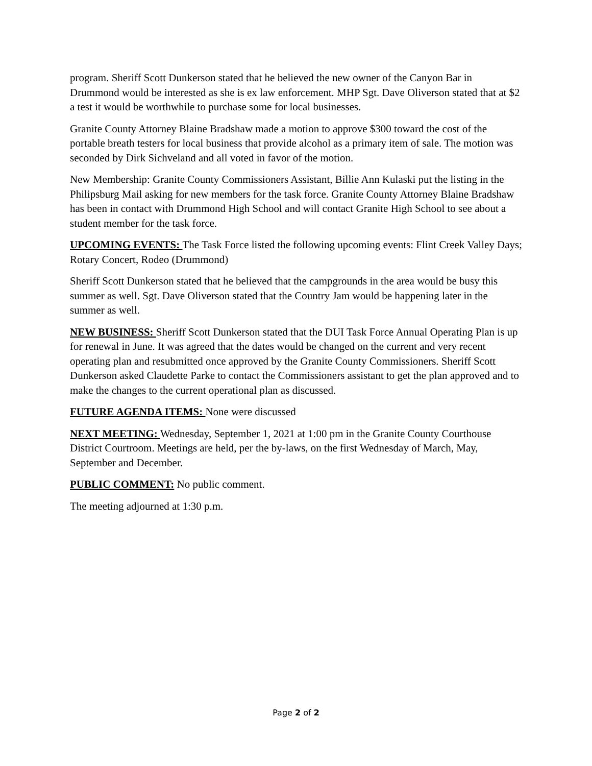program. Sheriff Scott Dunkerson stated that he believed the new owner of the Canyon Bar in Drummond would be interested as she is ex law enforcement. MHP Sgt. Dave Oliverson stated that at $2 a test it would be worthwhile to purchase some for local businesses.
Granite County Attorney Blaine Bradshaw made a motion to approve $300 toward the cost of the portable breath testers for local business that provide alcohol as a primary item of sale. The motion was seconded by Dirk Sichveland and all voted in favor of the motion.
New Membership: Granite County Commissioners Assistant, Billie Ann Kulaski put the listing in the Philipsburg Mail asking for new members for the task force. Granite County Attorney Blaine Bradshaw has been in contact with Drummond High School and will contact Granite High School to see about a student member for the task force.
UPCOMING EVENTS: The Task Force listed the following upcoming events: Flint Creek Valley Days; Rotary Concert, Rodeo (Drummond)
Sheriff Scott Dunkerson stated that he believed that the campgrounds in the area would be busy this summer as well. Sgt. Dave Oliverson stated that the Country Jam would be happening later in the summer as well.
NEW BUSINESS: Sheriff Scott Dunkerson stated that the DUI Task Force Annual Operating Plan is up for renewal in June. It was agreed that the dates would be changed on the current and very recent operating plan and resubmitted once approved by the Granite County Commissioners. Sheriff Scott Dunkerson asked Claudette Parke to contact the Commissioners assistant to get the plan approved and to make the changes to the current operational plan as discussed.
FUTURE AGENDA ITEMS: None were discussed
NEXT MEETING: Wednesday, September 1, 2021 at 1:00 pm in the Granite County Courthouse District Courtroom. Meetings are held, per the by-laws, on the first Wednesday of March, May, September and December.
PUBLIC COMMENT: No public comment.
The meeting adjourned at 1:30 p.m.
Page 2 of 2